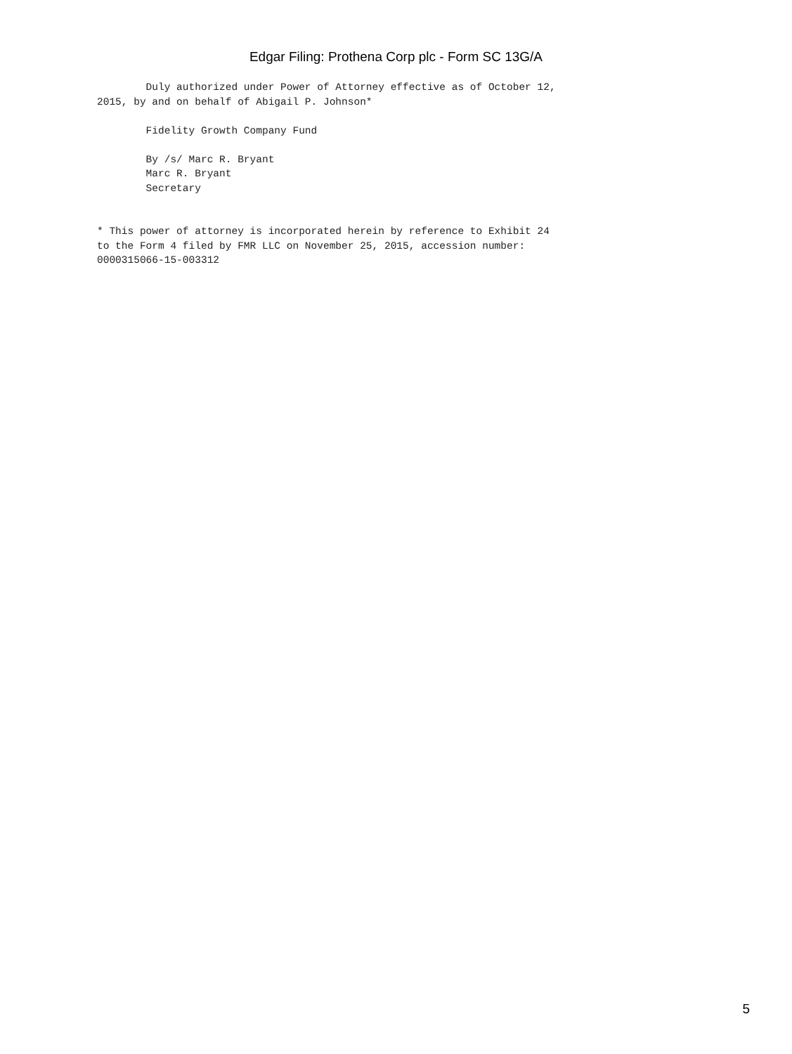Edgar Filing: Prothena Corp plc - Form SC 13G/A
        Duly authorized under Power of Attorney effective as of October 12,
2015, by and on behalf of Abigail P. Johnson*

        Fidelity Growth Company Fund

        By /s/ Marc R. Bryant
        Marc R. Bryant
        Secretary


* This power of attorney is incorporated herein by reference to Exhibit 24
to the Form 4 filed by FMR LLC on November 25, 2015, accession number:
0000315066-15-003312
5